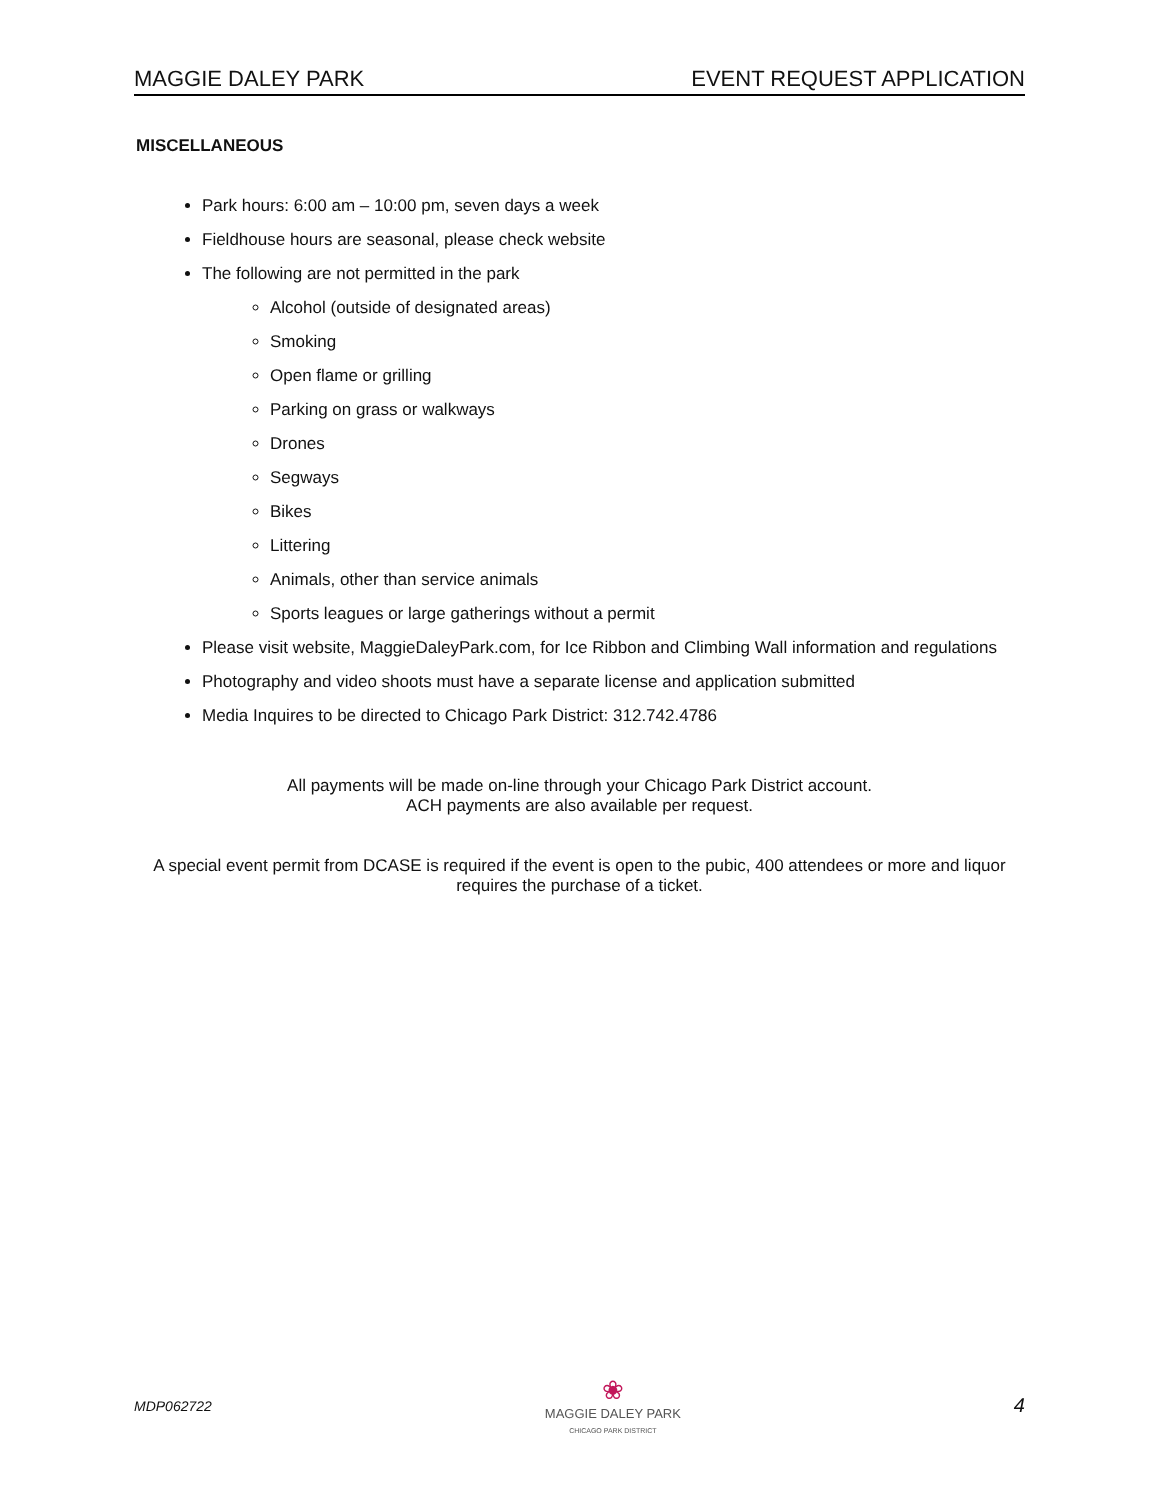MAGGIE DALEY PARK EVENT REQUEST APPLICATION
MISCELLANEOUS
Park hours: 6:00 am – 10:00 pm, seven days a week
Fieldhouse hours are seasonal, please check website
The following are not permitted in the park
Alcohol (outside of designated areas)
Smoking
Open flame or grilling
Parking on grass or walkways
Drones
Segways
Bikes
Littering
Animals, other than service animals
Sports leagues or large gatherings without a permit
Please visit website, MaggieDaleyPark.com, for Ice Ribbon and Climbing Wall information and regulations
Photography and video shoots must have a separate license and application submitted
Media Inquires to be directed to Chicago Park District: 312.742.4786
All payments will be made on-line through your Chicago Park District account.
ACH payments are also available per request.
A special event permit from DCASE is required if the event is open to the pubic, 400 attendees or more and liquor requires the purchase of a ticket.
MDP062722
❀
MAGGIE DALEY PARK
CHICAGO PARK DISTRICT
4